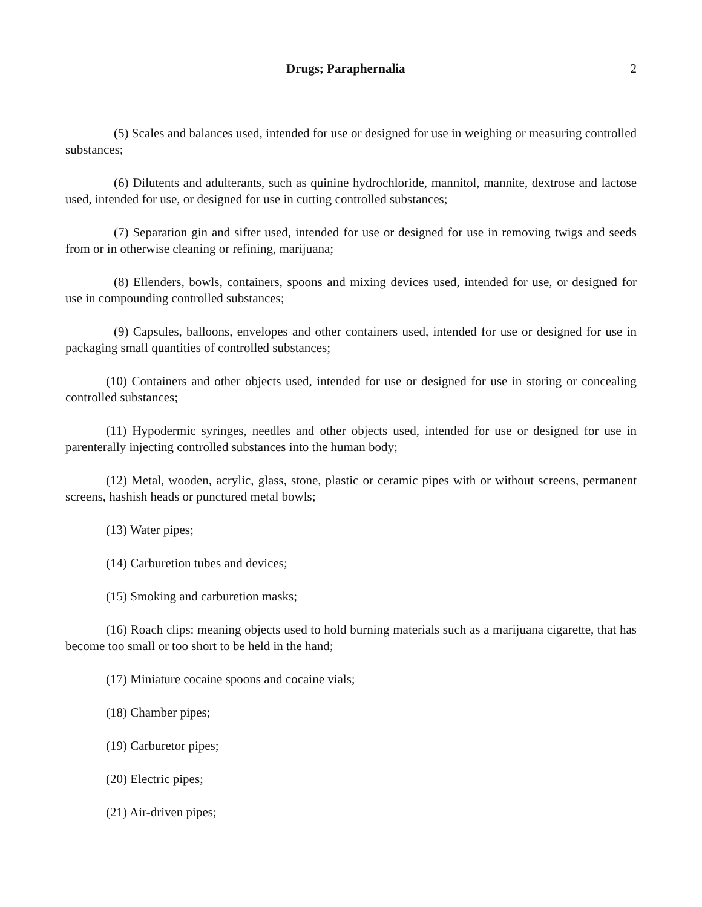Drugs; Paraphernalia 2
(5) Scales and balances used, intended for use or designed for use in weighing or measuring controlled substances;
(6) Dilutents and adulterants, such as quinine hydrochloride, mannitol, mannite, dextrose and lactose used, intended for use, or designed for use in cutting controlled substances;
(7) Separation gin and sifter used, intended for use or designed for use in removing twigs and seeds from or in otherwise cleaning or refining, marijuana;
(8) Ellenders, bowls, containers, spoons and mixing devices used, intended for use, or designed for use in compounding controlled substances;
(9) Capsules, balloons, envelopes and other containers used, intended for use or designed for use in packaging small quantities of controlled substances;
(10) Containers and other objects used, intended for use or designed for use in storing or concealing controlled substances;
(11) Hypodermic syringes, needles and other objects used, intended for use or designed for use in parenterally injecting controlled substances into the human body;
(12) Metal, wooden, acrylic, glass, stone, plastic or ceramic pipes with or without screens, permanent screens, hashish heads or punctured metal bowls;
(13) Water pipes;
(14) Carburetion tubes and devices;
(15) Smoking and carburetion masks;
(16) Roach clips: meaning objects used to hold burning materials such as a marijuana cigarette, that has become too small or too short to be held in the hand;
(17) Miniature cocaine spoons and cocaine vials;
(18) Chamber pipes;
(19) Carburetor pipes;
(20) Electric pipes;
(21) Air-driven pipes;